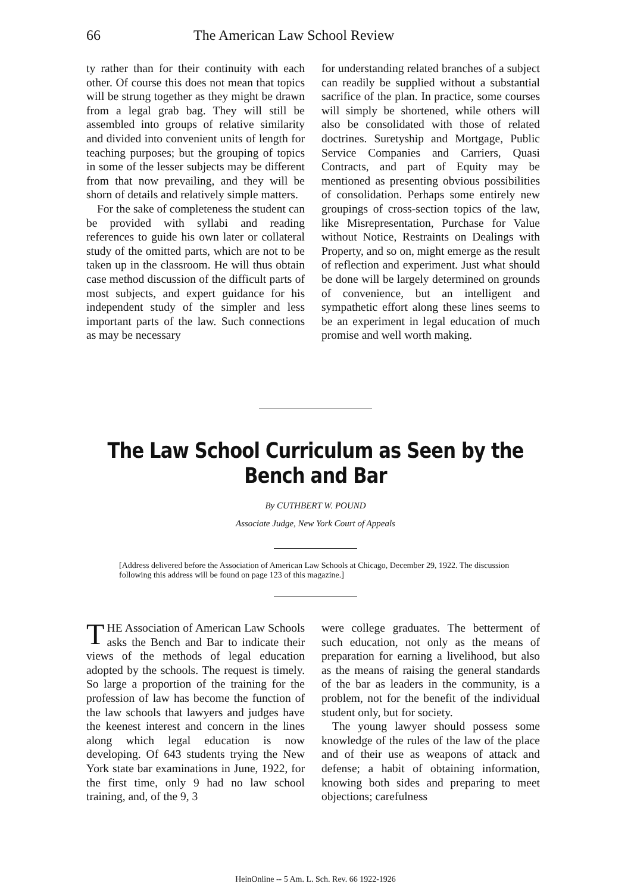66 The American Law School Review
ty rather than for their continuity with each other. Of course this does not mean that topics will be strung together as they might be drawn from a legal grab bag. They will still be assembled into groups of relative similarity and divided into convenient units of length for teaching purposes; but the grouping of topics in some of the lesser subjects may be different from that now prevailing, and they will be shorn of details and relatively simple matters.
For the sake of completeness the student can be provided with syllabi and reading references to guide his own later or collateral study of the omitted parts, which are not to be taken up in the classroom. He will thus obtain case method discussion of the difficult parts of most subjects, and expert guidance for his independent study of the simpler and less important parts of the law. Such connections as may be necessary
for understanding related branches of a subject can readily be supplied without a substantial sacrifice of the plan. In practice, some courses will simply be shortened, while others will also be consolidated with those of related doctrines. Suretyship and Mortgage, Public Service Companies and Carriers, Quasi Contracts, and part of Equity may be mentioned as presenting obvious possibilities of consolidation. Perhaps some entirely new groupings of cross-section topics of the law, like Misrepresentation, Purchase for Value without Notice, Restraints on Dealings with Property, and so on, might emerge as the result of reflection and experiment. Just what should be done will be largely determined on grounds of convenience, but an intelligent and sympathetic effort along these lines seems to be an experiment in legal education of much promise and well worth making.
The Law School Curriculum as Seen by the
Bench and Bar
By CUTHBERT W. POUND
Associate Judge, New York Court of Appeals
[Address delivered before the Association of American Law Schools at Chicago, December 29, 1922. The discussion following this address will be found on page 123 of this magazine.]
THE Association of American Law Schools asks the Bench and Bar to indicate their views of the methods of legal education adopted by the schools. The request is timely. So large a proportion of the training for the profession of law has become the function of the law schools that lawyers and judges have the keenest interest and concern in the lines along which legal education is now developing. Of 643 students trying the New York state bar examinations in June, 1922, for the first time, only 9 had no law school training, and, of the 9, 3
were college graduates. The betterment of such education, not only as the means of preparation for earning a livelihood, but also as the means of raising the general standards of the bar as leaders in the community, is a problem, not for the benefit of the individual student only, but for society.
The young lawyer should possess some knowledge of the rules of the law of the place and of their use as weapons of attack and defense; a habit of obtaining information, knowing both sides and preparing to meet objections; carefulness
HeinOnline -- 5 Am. L. Sch. Rev. 66 1922-1926